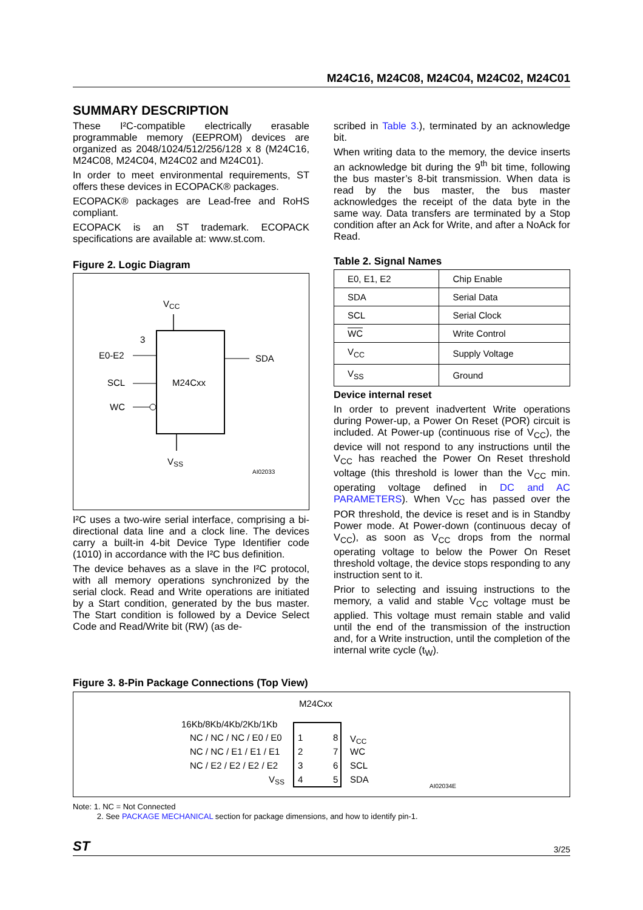M24C16, M24C08, M24C04, M24C02, M24C01
SUMMARY DESCRIPTION
These I²C-compatible electrically erasable programmable memory (EEPROM) devices are organized as 2048/1024/512/256/128 x 8 (M24C16, M24C08, M24C04, M24C02 and M24C01).
In order to meet environmental requirements, ST offers these devices in ECOPACK® packages.
ECOPACK® packages are Lead-free and RoHS compliant.
ECOPACK is an ST trademark. ECOPACK specifications are available at: www.st.com.
Figure 2. Logic Diagram
VCC
M24Cxx
3
E0-E2
SCL
WC
SDA
VSS
AI02033
I²C uses a two-wire serial interface, comprising a bi-directional data line and a clock line. The devices carry a built-in 4-bit Device Type Identifier code (1010) in accordance with the I²C bus definition.
The device behaves as a slave in the I²C protocol, with all memory operations synchronized by the serial clock. Read and Write operations are initiated by a Start condition, generated by the bus master. The Start condition is followed by a Device Select Code and Read/Write bit (RW) (as de-
scribed in Table 3.), terminated by an acknowledge bit.
When writing data to the memory, the device inserts an acknowledge bit during the 9<sup>th</sup> bit time, following the bus master’s 8-bit transmission. When data is read by the bus master, the bus master acknowledges the receipt of the data byte in the same way. Data transfers are terminated by a Stop condition after an Ack for Write, and after a NoAck for Read.
Table 2. Signal Names
| E0, E1, E2 | Chip Enable |
| SDA | Serial Data |
| SCL | Serial Clock |
| WC | Write Control |
| V<sub>CC</sub> | Supply Voltage |
| V<sub>SS</sub> | Ground |
Device internal reset
In order to prevent inadvertent Write operations during Power-up, a Power On Reset (POR) circuit is included. At Power-up (continuous rise of V<sub>CC</sub>), the device will not respond to any instructions until the V<sub>CC</sub> has reached the Power On Reset threshold voltage (this threshold is lower than the V<sub>CC</sub> min. operating voltage defined in DC and AC PARAMETERS). When V<sub>CC</sub> has passed over the POR threshold, the device is reset and is in Standby Power mode. At Power-down (continuous decay of V<sub>CC</sub>), as soon as V<sub>CC</sub> drops from the normal operating voltage to below the Power On Reset threshold voltage, the device stops responding to any instruction sent to it.
Prior to selecting and issuing instructions to the memory, a valid and stable V<sub>CC</sub> voltage must be applied. This voltage must remain stable and valid until the end of the transmission of the instruction and, for a Write instruction, until the completion of the internal write cycle (t<sub>W</sub>).
Figure 3. 8-Pin Package Connections (Top View)
M24Cxx
16Kb/8Kb/4Kb/2Kb/1Kb
NC / NC / NC / E0 / E0
1
8
VCC
NC / NC / E1 / E1 / E1
2
7
WC
NC / E2 / E2 / E2 / E2
3
6
SCL
VSS
4
5
SDA
AI02034E
Note: 1. NC = Not Connected
2. See PACKAGE MECHANICAL section for package dimensions, and how to identify pin-1.
ST 3/25